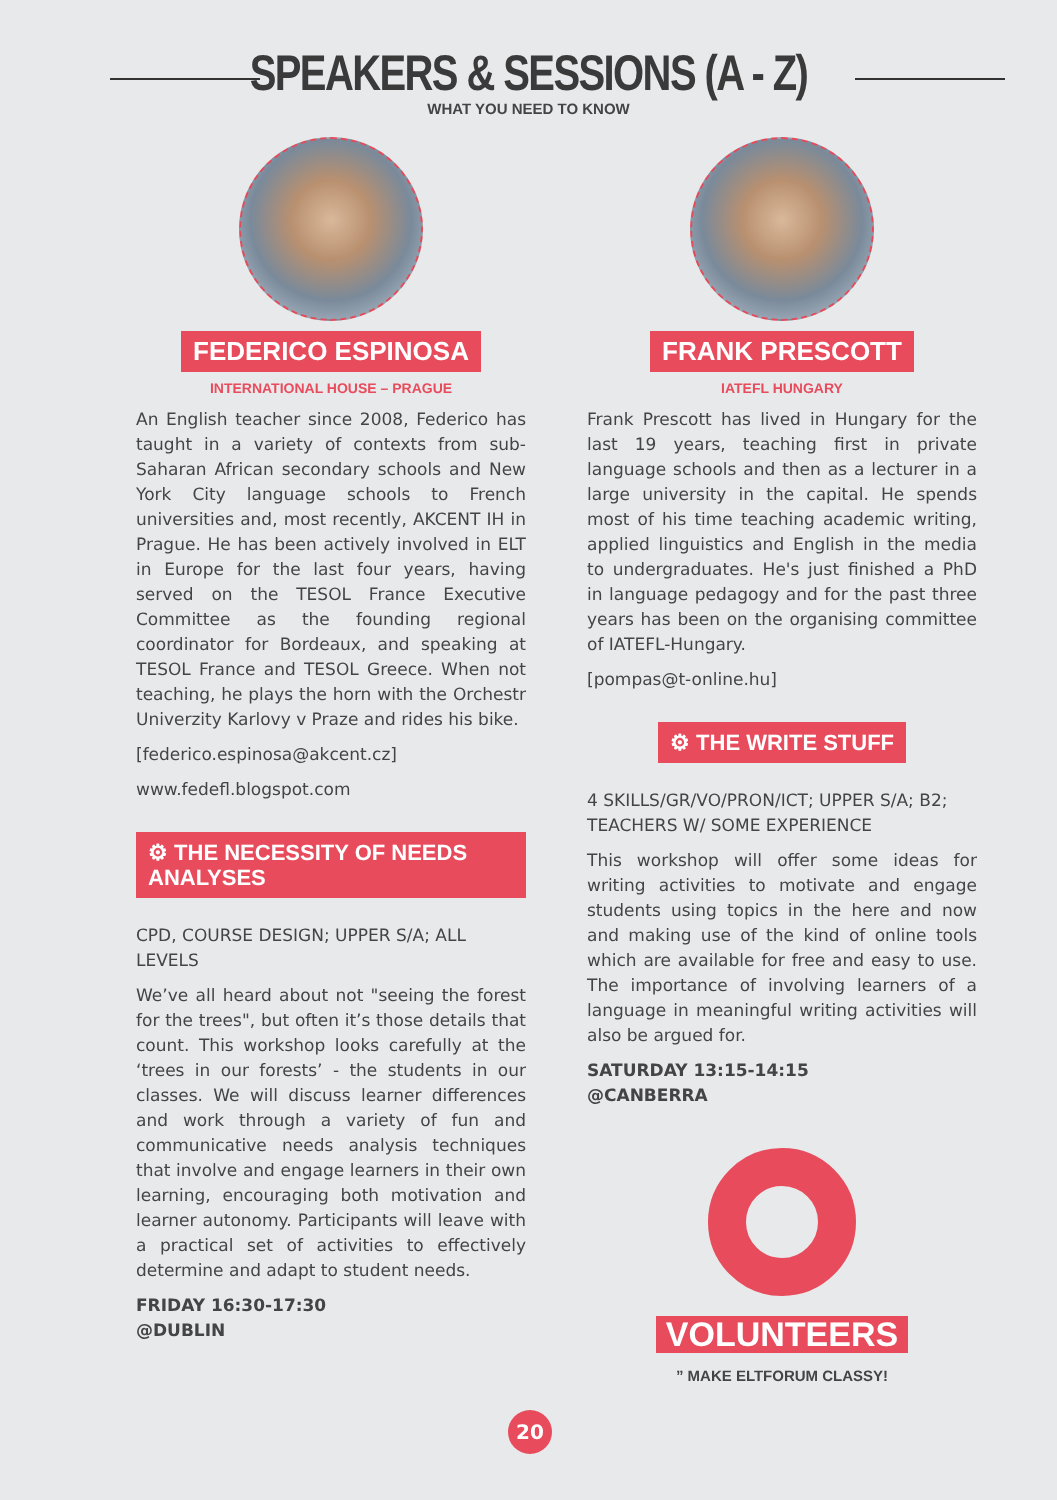SPEAKERS & SESSIONS (A - Z)
WHAT YOU NEED TO KNOW
FEDERICO ESPINOSA
INTERNATIONAL HOUSE – PRAGUE
An English teacher since 2008, Federico has taught in a variety of contexts from sub-Saharan African secondary schools and New York City language schools to French universities and, most recently, AKCENT IH in Prague. He has been actively involved in ELT in Europe for the last four years, having served on the TESOL France Executive Committee as the founding regional coordinator for Bordeaux, and speaking at TESOL France and TESOL Greece. When not teaching, he plays the horn with the Orchestr Univerzity Karlovy v Praze and rides his bike.
[federico.espinosa@akcent.cz]
www.fedefl.blogspot.com
⚙ THE NECESSITY OF NEEDS ANALYSES
CPD, COURSE DESIGN; UPPER S/A; ALL LEVELS
We’ve all heard about not "seeing the forest for the trees", but often it’s those details that count. This workshop looks carefully at the ‘trees in our forests’ - the students in our classes. We will discuss learner differences and work through a variety of fun and communicative needs analysis techniques that involve and engage learners in their own learning, encouraging both motivation and learner autonomy. Participants will leave with a practical set of activities to effectively determine and adapt to student needs.
FRIDAY 16:30-17:30
@DUBLIN
FRANK PRESCOTT
IATEFL HUNGARY
Frank Prescott has lived in Hungary for the last 19 years, teaching first in private language schools and then as a lecturer in a large university in the capital. He spends most of his time teaching academic writing, applied linguistics and English in the media to undergraduates. He's just finished a PhD in language pedagogy and for the past three years has been on the organising committee of IATEFL-Hungary.
[pompas@t-online.hu]
⚙ THE WRITE STUFF
4 SKILLS/GR/VO/PRON/ICT; UPPER S/A; B2; TEACHERS W/ SOME EXPERIENCE
This workshop will offer some ideas for writing activities to motivate and engage students using topics in the here and now and making use of the kind of online tools which are available for free and easy to use. The importance of involving learners of a language in meaningful writing activities will also be argued for.
SATURDAY 13:15-14:15
@CANBERRA
VOLUNTEERS
” MAKE ELTFORUM CLASSY!
20